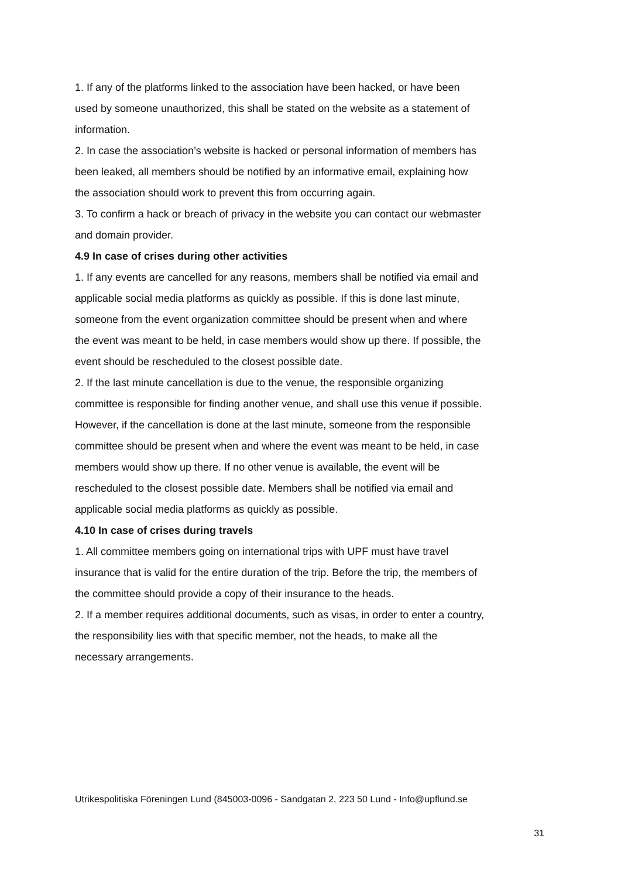1. If any of the platforms linked to the association have been hacked, or have been used by someone unauthorized, this shall be stated on the website as a statement of information.
2. In case the association’s website is hacked or personal information of members has been leaked, all members should be notified by an informative email, explaining how the association should work to prevent this from occurring again.
3. To confirm a hack or breach of privacy in the website you can contact our webmaster and domain provider.
4.9 In case of crises during other activities
1. If any events are cancelled for any reasons, members shall be notified via email and applicable social media platforms as quickly as possible. If this is done last minute, someone from the event organization committee should be present when and where the event was meant to be held, in case members would show up there. If possible, the event should be rescheduled to the closest possible date.
2. If the last minute cancellation is due to the venue, the responsible organizing committee is responsible for finding another venue, and shall use this venue if possible. However, if the cancellation is done at the last minute, someone from the responsible committee should be present when and where the event was meant to be held, in case members would show up there. If no other venue is available, the event will be rescheduled to the closest possible date. Members shall be notified via email and applicable social media platforms as quickly as possible.
4.10 In case of crises during travels
1. All committee members going on international trips with UPF must have travel insurance that is valid for the entire duration of the trip. Before the trip, the members of the committee should provide a copy of their insurance to the heads.
2. If a member requires additional documents, such as visas, in order to enter a country, the responsibility lies with that specific member, not the heads, to make all the necessary arrangements.
Utrikespolitiska Föreningen Lund (845003-0096 - Sandgatan 2, 223 50 Lund - Info@upflund.se
31